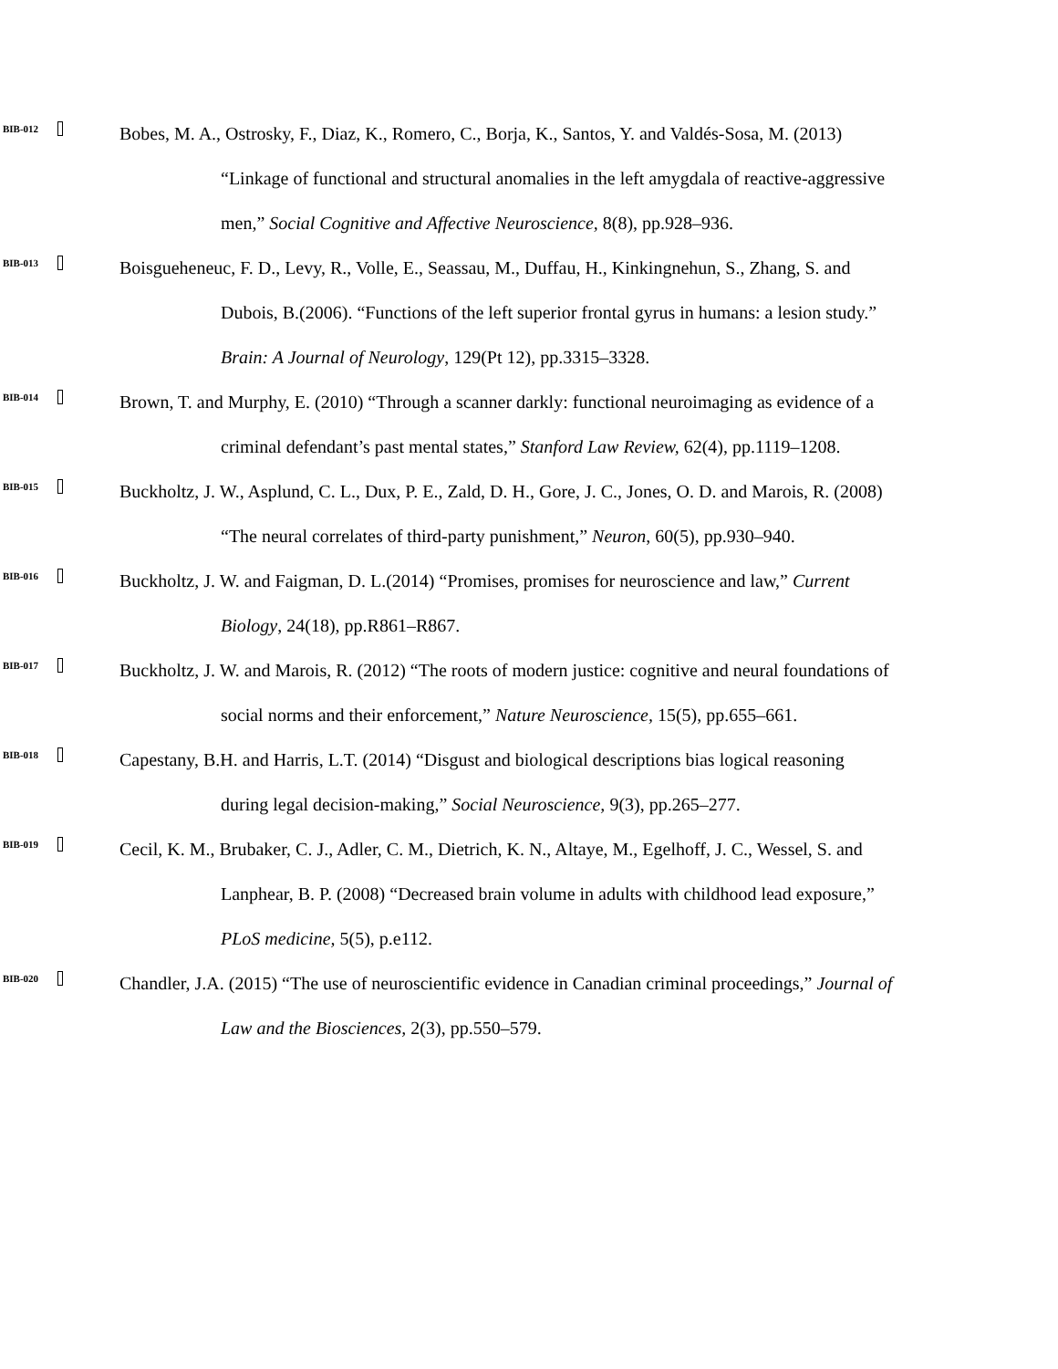BIB-012 Bobes, M. A., Ostrosky, F., Diaz, K., Romero, C., Borja, K., Santos, Y. and Valdés-Sosa, M. (2013) “Linkage of functional and structural anomalies in the left amygdala of reactive-aggressive men,” Social Cognitive and Affective Neuroscience, 8(8), pp.928–936.
BIB-013 Boisgueheneuc, F. D., Levy, R., Volle, E., Seassau, M., Duffau, H., Kinkingnehun, S., Zhang, S. and Dubois, B.(2006). “Functions of the left superior frontal gyrus in humans: a lesion study.” Brain: A Journal of Neurology, 129(Pt 12), pp.3315–3328.
BIB-014 Brown, T. and Murphy, E. (2010) “Through a scanner darkly: functional neuroimaging as evidence of a criminal defendant’s past mental states,” Stanford Law Review, 62(4), pp.1119–1208.
BIB-015 Buckholtz, J. W., Asplund, C. L., Dux, P. E., Zald, D. H., Gore, J. C., Jones, O. D. and Marois, R. (2008) “The neural correlates of third-party punishment,” Neuron, 60(5), pp.930–940.
BIB-016 Buckholtz, J. W. and Faigman, D. L.(2014) “Promises, promises for neuroscience and law,” Current Biology, 24(18), pp.R861–R867.
BIB-017 Buckholtz, J. W. and Marois, R. (2012) “The roots of modern justice: cognitive and neural foundations of social norms and their enforcement,” Nature Neuroscience, 15(5), pp.655–661.
BIB-018 Capestany, B.H. and Harris, L.T. (2014) “Disgust and biological descriptions bias logical reasoning during legal decision-making,” Social Neuroscience, 9(3), pp.265–277.
BIB-019 Cecil, K. M., Brubaker, C. J., Adler, C. M., Dietrich, K. N., Altaye, M., Egelhoff, J. C., Wessel, S. and Lanphear, B. P. (2008) “Decreased brain volume in adults with childhood lead exposure,” PLoS medicine, 5(5), p.e112.
BIB-020 Chandler, J.A. (2015) “The use of neuroscientific evidence in Canadian criminal proceedings,” Journal of Law and the Biosciences, 2(3), pp.550–579.